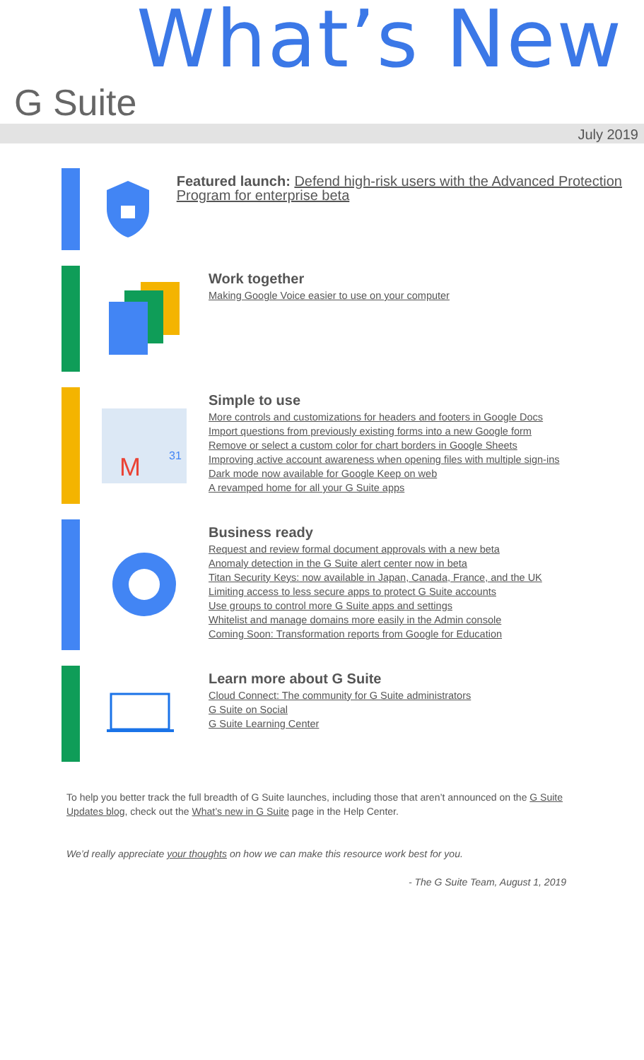What’s New
G Suite
July 2019
Featured launch: Defend high-risk users with the Advanced Protection Program for enterprise beta
Work together
Making Google Voice easier to use on your computer
31
M
Simple to use
More controls and customizations for headers and footers in Google Docs
Import questions from previously existing forms into a new Google form
Remove or select a custom color for chart borders in Google Sheets
Improving active account awareness when opening files with multiple sign-ins
Dark mode now available for Google Keep on web
A revamped home for all your G Suite apps
Business ready
Request and review formal document approvals with a new beta
Anomaly detection in the G Suite alert center now in beta
Titan Security Keys: now available in Japan, Canada, France, and the UK
Limiting access to less secure apps to protect G Suite accounts
Use groups to control more G Suite apps and settings
Whitelist and manage domains more easily in the Admin console
Coming Soon: Transformation reports from Google for Education
Learn more about G Suite
Cloud Connect: The community for G Suite administrators
G Suite on Social
G Suite Learning Center
To help you better track the full breadth of G Suite launches, including those that aren’t announced on the G Suite Updates blog, check out the What’s new in G Suite page in the Help Center.
We’d really appreciate your thoughts on how we can make this resource work best for you.
- The G Suite Team, August 1, 2019